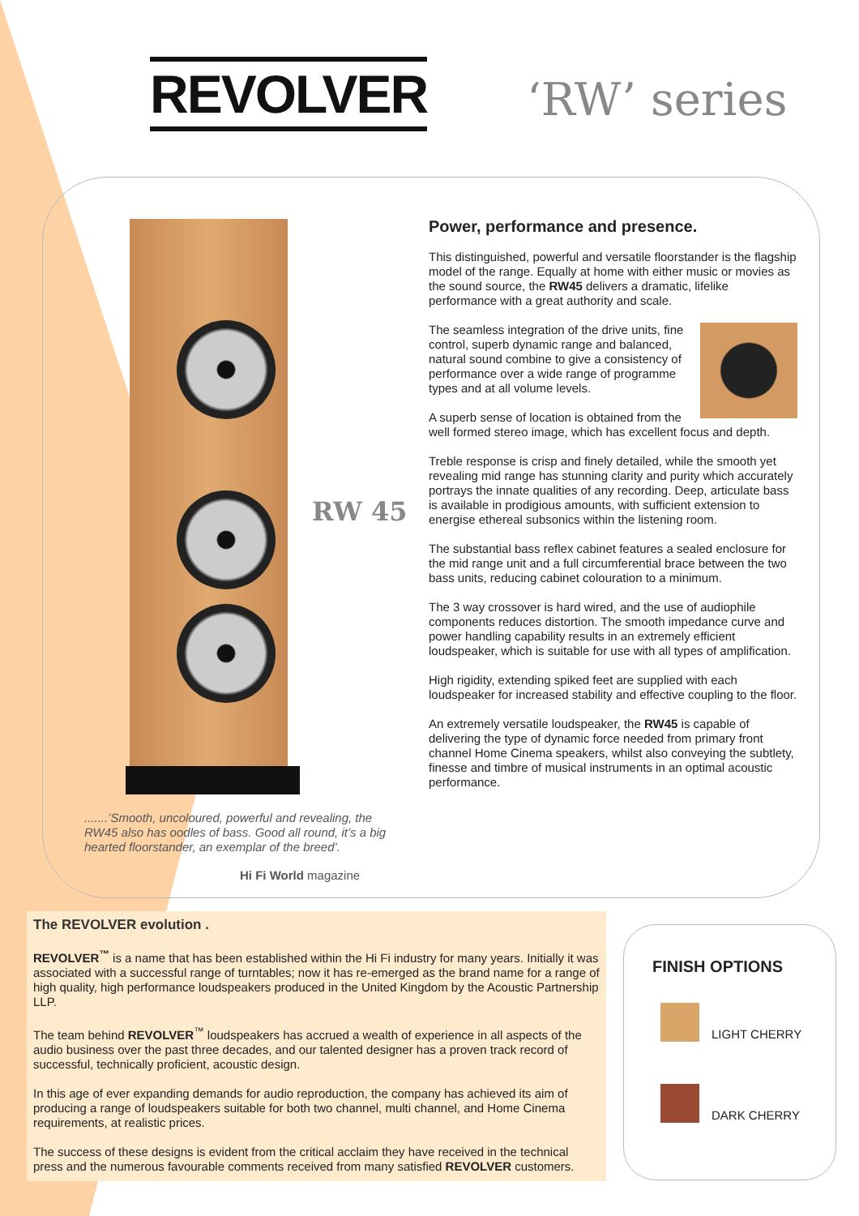REVOLVER ‘RW’ series
RW 45
Power, performance and presence.
This distinguished, powerful and versatile floorstander is the flagship model of the range. Equally at home with either music or movies as the sound source, the RW45 delivers a dramatic, lifelike performance with a great authority and scale.
The seamless integration of the drive units, fine control, superb dynamic range and balanced, natural sound combine to give a consistency of performance over a wide range of programme types and at all volume levels.
A superb sense of location is obtained from the well formed stereo image, which has excellent focus and depth.
Treble response is crisp and finely detailed, while the smooth yet revealing mid range has stunning clarity and purity which accurately portrays the innate qualities of any recording. Deep, articulate bass is available in prodigious amounts, with sufficient extension to energise ethereal subsonics within the listening room.
The substantial bass reflex cabinet features a sealed enclosure for the mid range unit and a full circumferential brace between the two bass units, reducing cabinet colouration to a minimum.
The 3 way crossover is hard wired, and the use of audiophile components reduces distortion. The smooth impedance curve and power handling capability results in an extremely efficient loudspeaker, which is suitable for use with all types of amplification.
High rigidity, extending spiked feet are supplied with each loudspeaker for increased stability and effective coupling to the floor.
An extremely versatile loudspeaker, the RW45 is capable of delivering the type of dynamic force needed from primary front channel Home Cinema speakers, whilst also conveying the subtlety, finesse and timbre of musical instruments in an optimal acoustic performance.
.......’Smooth, uncoloured, powerful and revealing, the RW45 also has oodles of bass. Good all round, it’s a big hearted floorstander, an exemplar of the breed’.
Hi Fi World magazine
The REVOLVER evolution .
REVOLVER<sup>™</sup> is a name that has been established within the Hi Fi industry for many years. Initially it was associated with a successful range of turntables; now it has re-emerged as the brand name for a range of high quality, high performance loudspeakers produced in the United Kingdom by the Acoustic Partnership LLP.
The team behind REVOLVER<sup>™</sup> loudspeakers has accrued a wealth of experience in all aspects of the audio business over the past three decades, and our talented designer has a proven track record of successful, technically proficient, acoustic design.
In this age of ever expanding demands for audio reproduction, the company has achieved its aim of producing a range of loudspeakers suitable for both two channel, multi channel, and Home Cinema requirements, at realistic prices.
The success of these designs is evident from the critical acclaim they have received in the technical press and the numerous favourable comments received from many satisfied REVOLVER customers.
FINISH OPTIONS
LIGHT CHERRY
DARK CHERRY